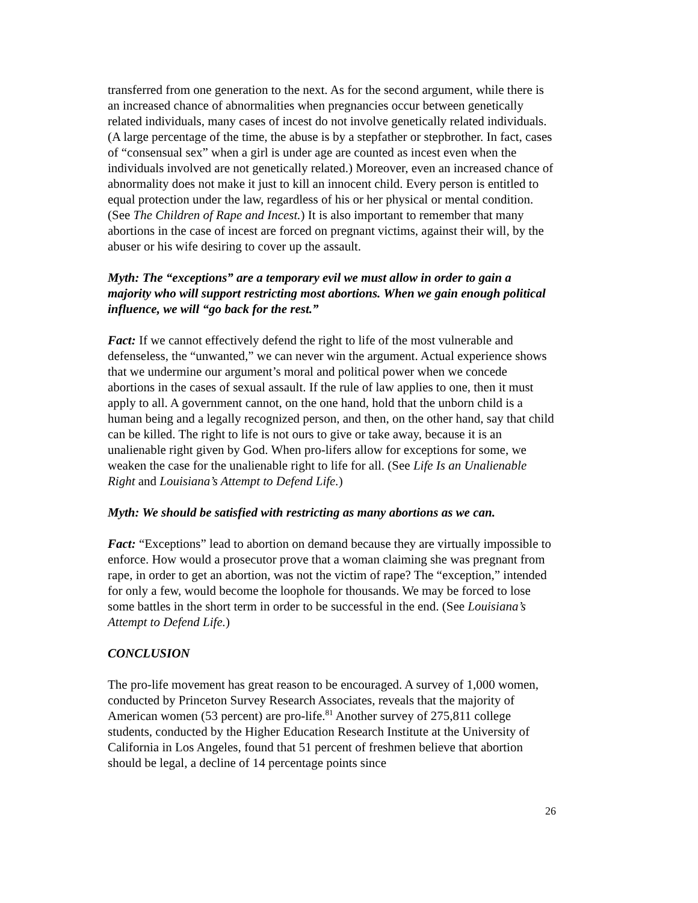transferred from one generation to the next. As for the second argument, while there is an increased chance of abnormalities when pregnancies occur between genetically related individuals, many cases of incest do not involve genetically related individuals. (A large percentage of the time, the abuse is by a stepfather or stepbrother. In fact, cases of “consensual sex” when a girl is under age are counted as incest even when the individuals involved are not genetically related.) Moreover, even an increased chance of abnormality does not make it just to kill an innocent child. Every person is entitled to equal protection under the law, regardless of his or her physical or mental condition. (See The Children of Rape and Incest.) It is also important to remember that many abortions in the case of incest are forced on pregnant victims, against their will, by the abuser or his wife desiring to cover up the assault.
Myth: The “exceptions” are a temporary evil we must allow in order to gain a majority who will support restricting most abortions. When we gain enough political influence, we will “go back for the rest.”
Fact: If we cannot effectively defend the right to life of the most vulnerable and defenseless, the “unwanted,” we can never win the argument. Actual experience shows that we undermine our argument’s moral and political power when we concede abortions in the cases of sexual assault. If the rule of law applies to one, then it must apply to all. A government cannot, on the one hand, hold that the unborn child is a human being and a legally recognized person, and then, on the other hand, say that child can be killed. The right to life is not ours to give or take away, because it is an unalienable right given by God. When pro-lifers allow for exceptions for some, we weaken the case for the unalienable right to life for all. (See Life Is an Unalienable Right and Louisiana’s Attempt to Defend Life.)
Myth: We should be satisfied with restricting as many abortions as we can.
Fact: “Exceptions” lead to abortion on demand because they are virtually impossible to enforce. How would a prosecutor prove that a woman claiming she was pregnant from rape, in order to get an abortion, was not the victim of rape? The “exception,” intended for only a few, would become the loophole for thousands. We may be forced to lose some battles in the short term in order to be successful in the end. (See Louisiana’s Attempt to Defend Life.)
CONCLUSION
The pro-life movement has great reason to be encouraged. A survey of 1,000 women, conducted by Princeton Survey Research Associates, reveals that the majority of American women (53 percent) are pro-life.<sup>81</sup> Another survey of 275,811 college students, conducted by the Higher Education Research Institute at the University of California in Los Angeles, found that 51 percent of freshmen believe that abortion should be legal, a decline of 14 percentage points since
26